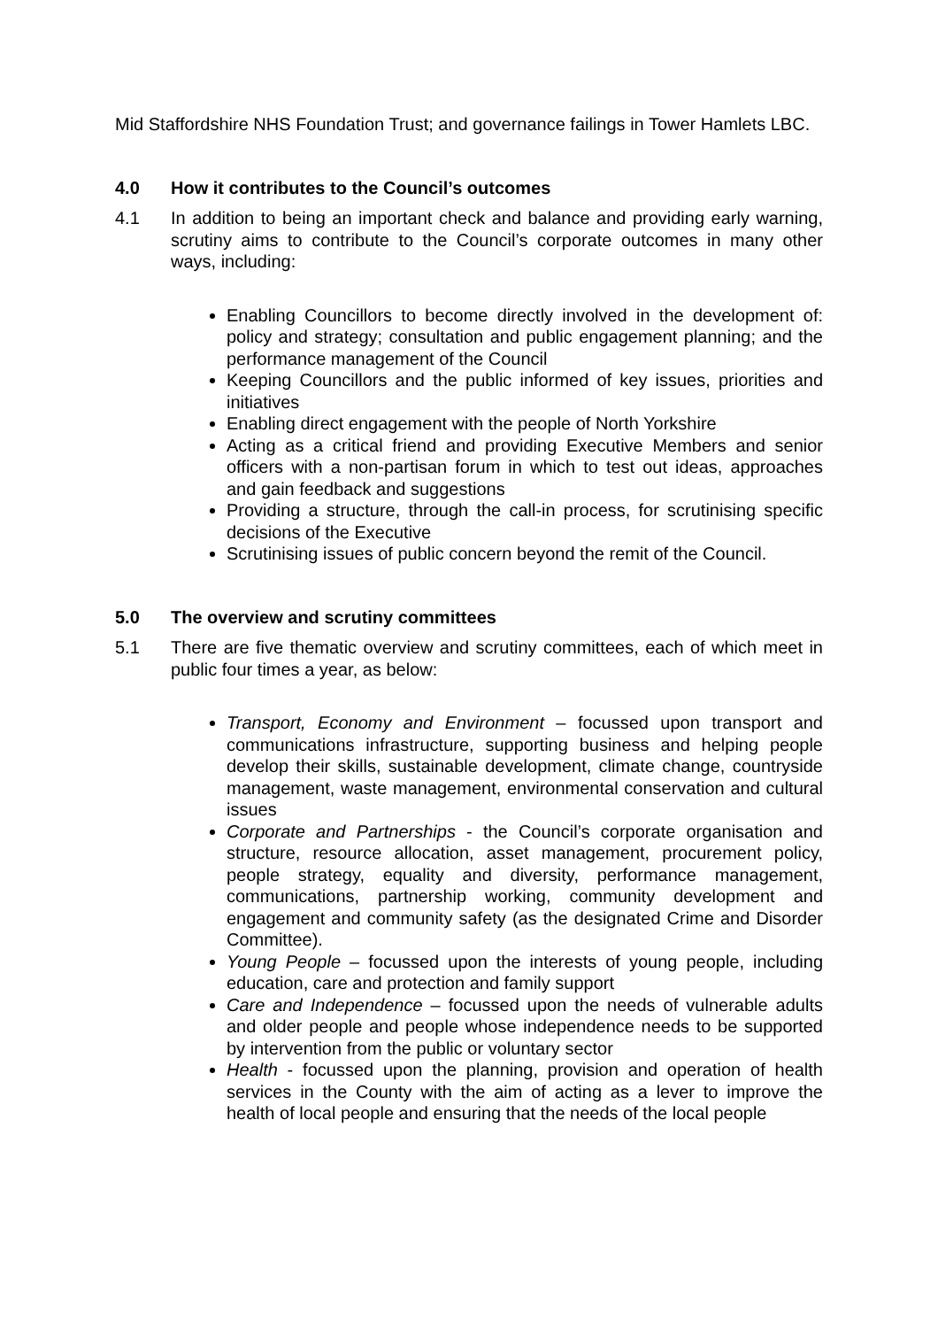Mid Staffordshire NHS Foundation Trust; and governance failings in Tower Hamlets LBC.
4.0 How it contributes to the Council’s outcomes
4.1 In addition to being an important check and balance and providing early warning, scrutiny aims to contribute to the Council’s corporate outcomes in many other ways, including:
Enabling Councillors to become directly involved in the development of: policy and strategy; consultation and public engagement planning; and the performance management of the Council
Keeping Councillors and the public informed of key issues, priorities and initiatives
Enabling direct engagement with the people of North Yorkshire
Acting as a critical friend and providing Executive Members and senior officers with a non-partisan forum in which to test out ideas, approaches and gain feedback and suggestions
Providing a structure, through the call-in process, for scrutinising specific decisions of the Executive
Scrutinising issues of public concern beyond the remit of the Council.
5.0 The overview and scrutiny committees
5.1 There are five thematic overview and scrutiny committees, each of which meet in public four times a year, as below:
Transport, Economy and Environment – focussed upon transport and communications infrastructure, supporting business and helping people develop their skills, sustainable development, climate change, countryside management, waste management, environmental conservation and cultural issues
Corporate and Partnerships - the Council’s corporate organisation and structure, resource allocation, asset management, procurement policy, people strategy, equality and diversity, performance management, communications, partnership working, community development and engagement and community safety (as the designated Crime and Disorder Committee).
Young People – focussed upon the interests of young people, including education, care and protection and family support
Care and Independence – focussed upon the needs of vulnerable adults and older people and people whose independence needs to be supported by intervention from the public or voluntary sector
Health - focussed upon the planning, provision and operation of health services in the County with the aim of acting as a lever to improve the health of local people and ensuring that the needs of the local people